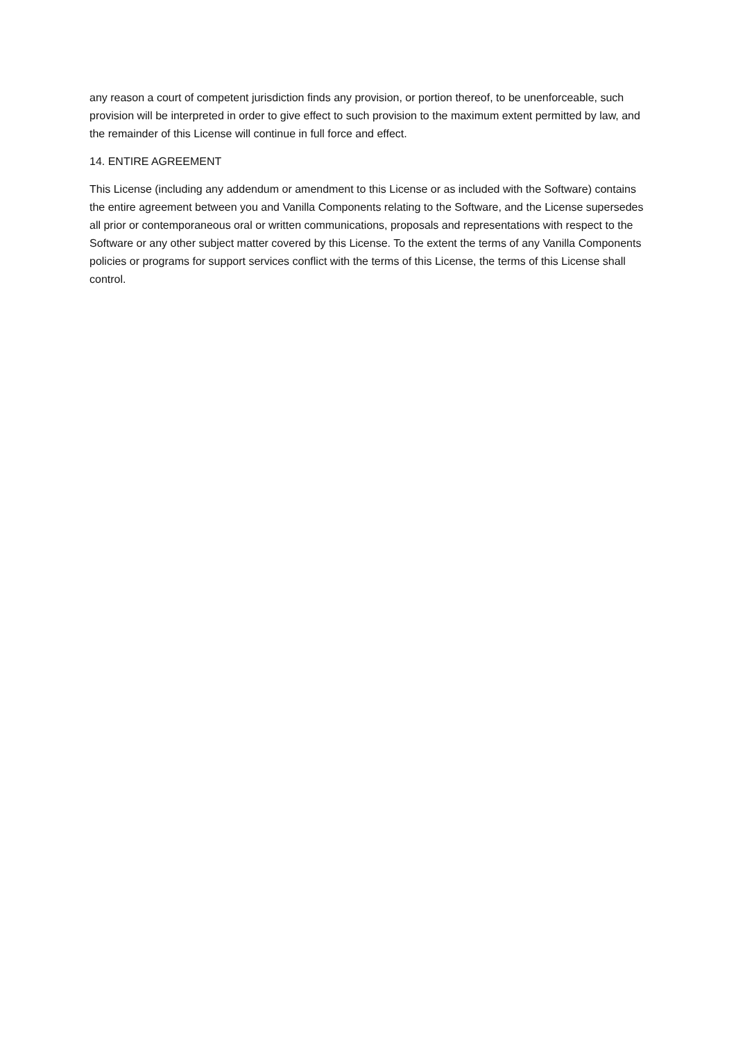any reason a court of competent jurisdiction finds any provision, or portion thereof, to be unenforceable, such provision will be interpreted in order to give effect to such provision to the maximum extent permitted by law, and the remainder of this License will continue in full force and effect.
14. ENTIRE AGREEMENT
This License (including any addendum or amendment to this License or as included with the Software) contains the entire agreement between you and Vanilla Components relating to the Software, and the License supersedes all prior or contemporaneous oral or written communications, proposals and representations with respect to the Software or any other subject matter covered by this License. To the extent the terms of any Vanilla Components policies or programs for support services conflict with the terms of this License, the terms of this License shall control.